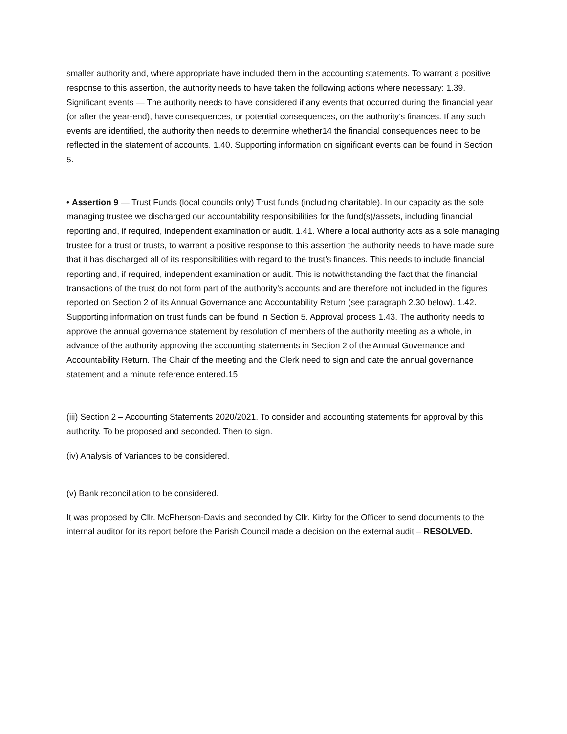smaller authority and, where appropriate have included them in the accounting statements. To warrant a positive response to this assertion, the authority needs to have taken the following actions where necessary: 1.39. Significant events — The authority needs to have considered if any events that occurred during the financial year (or after the year-end), have consequences, or potential consequences, on the authority’s finances. If any such events are identified, the authority then needs to determine whether14 the financial consequences need to be reflected in the statement of accounts. 1.40. Supporting information on significant events can be found in Section 5.
• Assertion 9 — Trust Funds (local councils only) Trust funds (including charitable). In our capacity as the sole managing trustee we discharged our accountability responsibilities for the fund(s)/assets, including financial reporting and, if required, independent examination or audit. 1.41. Where a local authority acts as a sole managing trustee for a trust or trusts, to warrant a positive response to this assertion the authority needs to have made sure that it has discharged all of its responsibilities with regard to the trust’s finances. This needs to include financial reporting and, if required, independent examination or audit. This is notwithstanding the fact that the financial transactions of the trust do not form part of the authority’s accounts and are therefore not included in the figures reported on Section 2 of its Annual Governance and Accountability Return (see paragraph 2.30 below). 1.42. Supporting information on trust funds can be found in Section 5. Approval process 1.43. The authority needs to approve the annual governance statement by resolution of members of the authority meeting as a whole, in advance of the authority approving the accounting statements in Section 2 of the Annual Governance and Accountability Return. The Chair of the meeting and the Clerk need to sign and date the annual governance statement and a minute reference entered.15
(iii) Section 2 – Accounting Statements 2020/2021. To consider and accounting statements for approval by this authority. To be proposed and seconded. Then to sign.
(iv) Analysis of Variances to be considered.
(v) Bank reconciliation to be considered.
It was proposed by Cllr. McPherson-Davis and seconded by Cllr. Kirby for the Officer to send documents to the internal auditor for its report before the Parish Council made a decision on the external audit – RESOLVED.